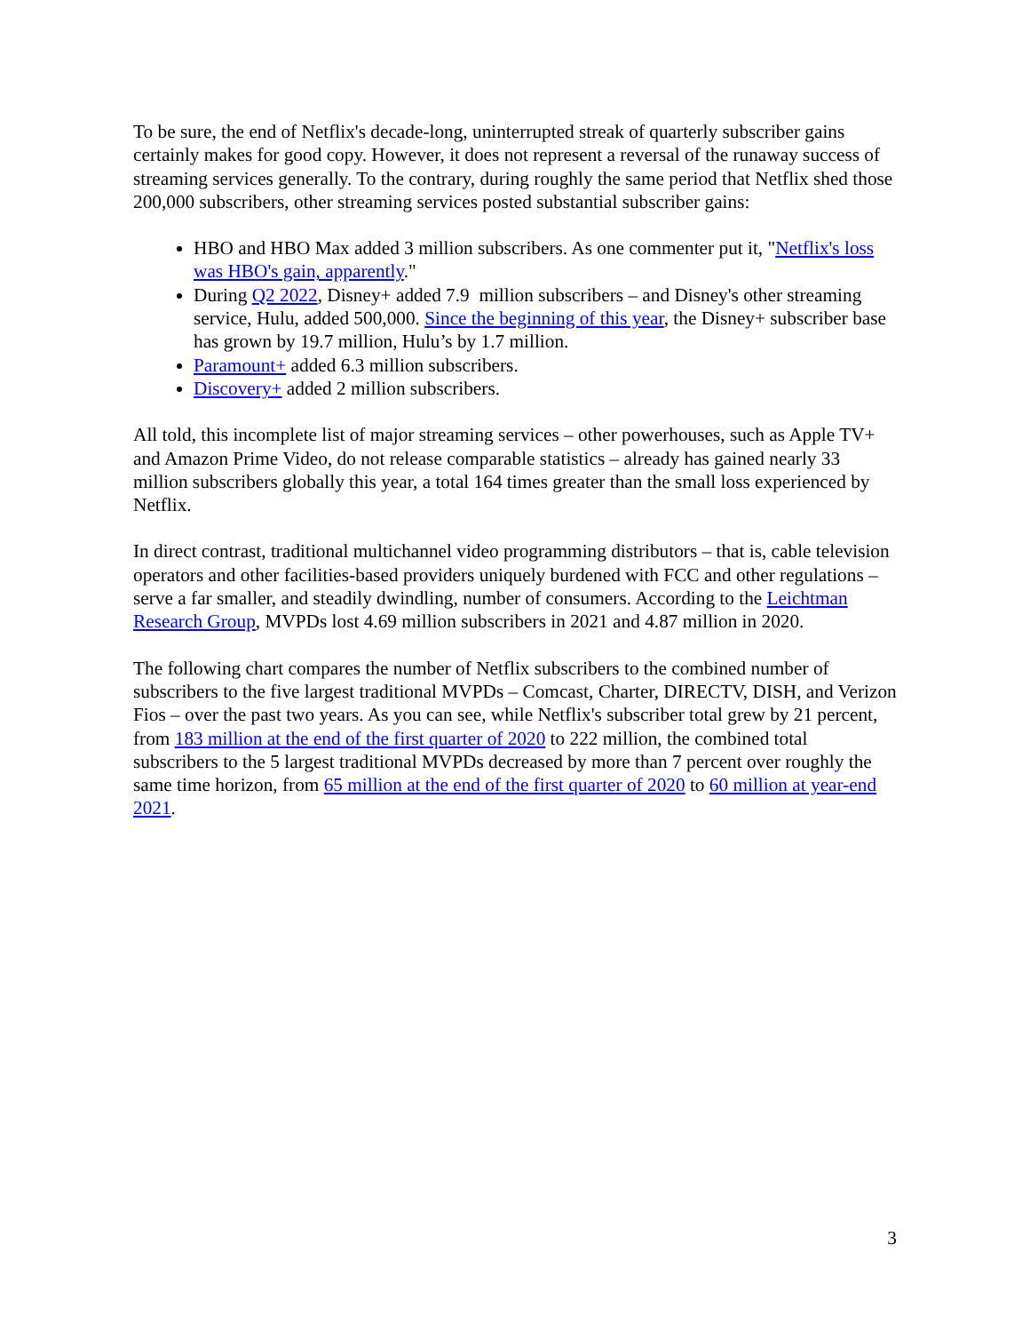To be sure, the end of Netflix's decade-long, uninterrupted streak of quarterly subscriber gains certainly makes for good copy. However, it does not represent a reversal of the runaway success of streaming services generally. To the contrary, during roughly the same period that Netflix shed those 200,000 subscribers, other streaming services posted substantial subscriber gains:
HBO and HBO Max added 3 million subscribers. As one commenter put it, "Netflix's loss was HBO's gain, apparently."
During Q2 2022, Disney+ added 7.9 million subscribers – and Disney's other streaming service, Hulu, added 500,000. Since the beginning of this year, the Disney+ subscriber base has grown by 19.7 million, Hulu’s by 1.7 million.
Paramount+ added 6.3 million subscribers.
Discovery+ added 2 million subscribers.
All told, this incomplete list of major streaming services – other powerhouses, such as Apple TV+ and Amazon Prime Video, do not release comparable statistics – already has gained nearly 33 million subscribers globally this year, a total 164 times greater than the small loss experienced by Netflix.
In direct contrast, traditional multichannel video programming distributors – that is, cable television operators and other facilities-based providers uniquely burdened with FCC and other regulations – serve a far smaller, and steadily dwindling, number of consumers. According to the Leichtman Research Group, MVPDs lost 4.69 million subscribers in 2021 and 4.87 million in 2020.
The following chart compares the number of Netflix subscribers to the combined number of subscribers to the five largest traditional MVPDs – Comcast, Charter, DIRECTV, DISH, and Verizon Fios – over the past two years. As you can see, while Netflix's subscriber total grew by 21 percent, from 183 million at the end of the first quarter of 2020 to 222 million, the combined total subscribers to the 5 largest traditional MVPDs decreased by more than 7 percent over roughly the same time horizon, from 65 million at the end of the first quarter of 2020 to 60 million at year-end 2021.
3